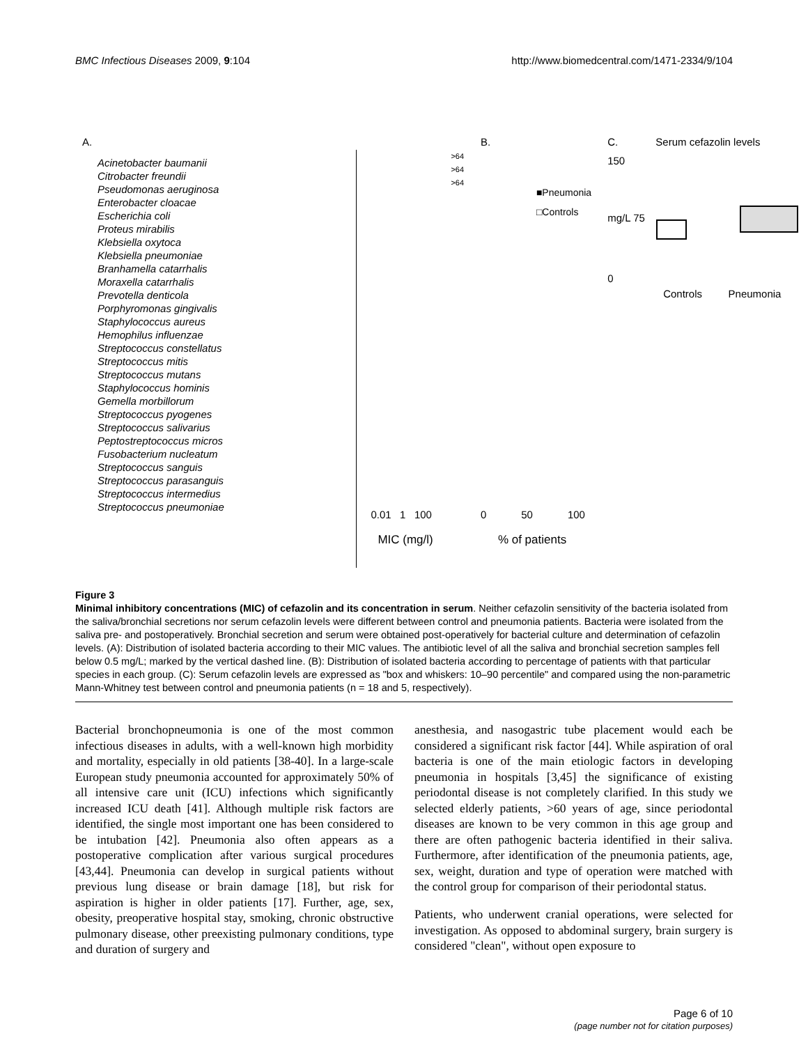BMC Infectious Diseases 2009, 9:104 http://www.biomedcentral.com/1471-2334/9/104
A.
Acinetobacter baumanii
Citrobacter freundii
Pseudomonas aeruginosa
Enterobacter cloacae
Escherichia coli
Proteus mirabilis
Klebsiella oxytoca
Klebsiella pneumoniae
Branhamella catarrhalis
Moraxella catarrhalis
Prevotella denticola
Porphyromonas gingivalis
Staphylococcus aureus
Hemophilus influenzae
Streptococcus constellatus
Streptococcus mitis
Streptococcus mutans
Staphylococcus hominis
Gemella morbillorum
Streptococcus pyogenes
Streptococcus salivarius
Peptostreptococcus micros
Fusobacterium nucleatum
Streptococcus sanguis
Streptococcus parasanguis
Streptococcus intermedius
Streptococcus pneumoniae
>64
>64
>64
0.01 1 100
MIC (mg/l)
B.
■Pneumonia
□Controls
0 50 100
% of patients
C. Serum cefazolin levels
150
mg/L 75
0
Controls Pneumonia
Figure 3
Minimal inhibitory concentrations (MIC) of cefazolin and its concentration in serum. Neither cefazolin sensitivity of the bacteria isolated from the saliva/bronchial secretions nor serum cefazolin levels were different between control and pneumonia patients. Bacteria were isolated from the saliva pre- and postoperatively. Bronchial secretion and serum were obtained post-operatively for bacterial culture and determination of cefazolin levels. (A): Distribution of isolated bacteria according to their MIC values. The antibiotic level of all the saliva and bronchial secretion samples fell below 0.5 mg/L; marked by the vertical dashed line. (B): Distribution of isolated bacteria according to percentage of patients with that particular species in each group. (C): Serum cefazolin levels are expressed as "box and whiskers: 10–90 percentile" and compared using the non-parametric Mann-Whitney test between control and pneumonia patients (n = 18 and 5, respectively).
Bacterial bronchopneumonia is one of the most common infectious diseases in adults, with a well-known high morbidity and mortality, especially in old patients [38-40]. In a large-scale European study pneumonia accounted for approximately 50% of all intensive care unit (ICU) infections which significantly increased ICU death [41]. Although multiple risk factors are identified, the single most important one has been considered to be intubation [42]. Pneumonia also often appears as a postoperative complication after various surgical procedures [43,44]. Pneumonia can develop in surgical patients without previous lung disease or brain damage [18], but risk for aspiration is higher in older patients [17]. Further, age, sex, obesity, preoperative hospital stay, smoking, chronic obstructive pulmonary disease, other preexisting pulmonary conditions, type and duration of surgery and
anesthesia, and nasogastric tube placement would each be considered a significant risk factor [44]. While aspiration of oral bacteria is one of the main etiologic factors in developing pneumonia in hospitals [3,45] the significance of existing periodontal disease is not completely clarified. In this study we selected elderly patients, >60 years of age, since periodontal diseases are known to be very common in this age group and there are often pathogenic bacteria identified in their saliva. Furthermore, after identification of the pneumonia patients, age, sex, weight, duration and type of operation were matched with the control group for comparison of their periodontal status.
Patients, who underwent cranial operations, were selected for investigation. As opposed to abdominal surgery, brain surgery is considered "clean", without open exposure to
Page 6 of 10
(page number not for citation purposes)